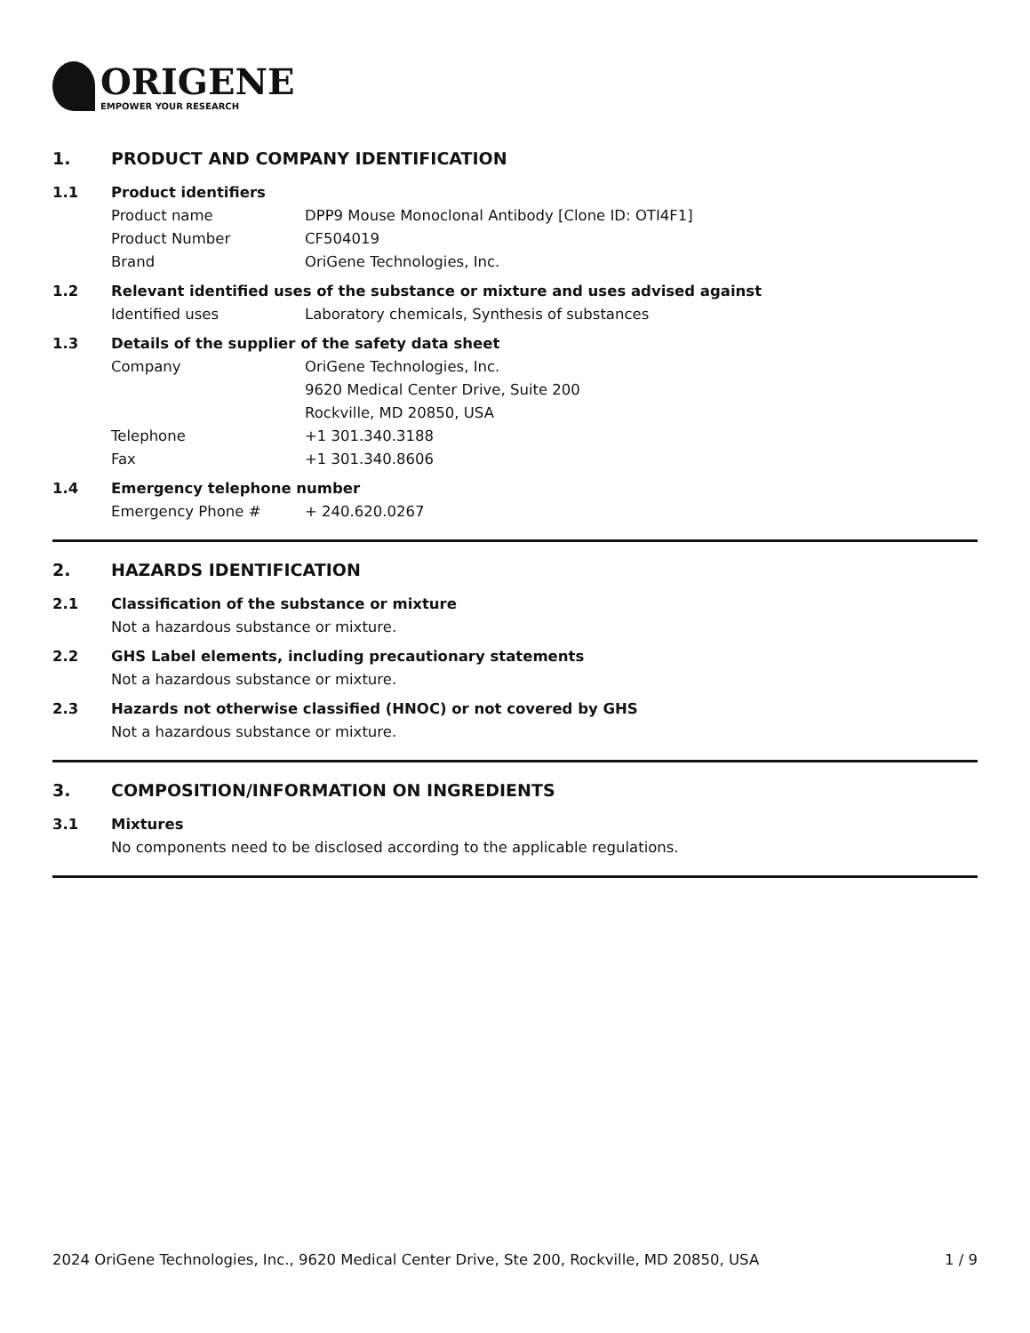ORIGENE
EMPOWER YOUR RESEARCH
1. PRODUCT AND COMPANY IDENTIFICATION
1.1 Product identifiers
Product name DPP9 Mouse Monoclonal Antibody [Clone ID: OTI4F1]
Product Number CF504019
Brand OriGene Technologies, Inc.
1.2 Relevant identified uses of the substance or mixture and uses advised against
Identified uses Laboratory chemicals, Synthesis of substances
1.3 Details of the supplier of the safety data sheet
Company OriGene Technologies, Inc.
9620 Medical Center Drive, Suite 200
Rockville, MD 20850, USA
Telephone +1 301.340.3188
Fax +1 301.340.8606
1.4 Emergency telephone number
Emergency Phone # + 240.620.0267
2. HAZARDS IDENTIFICATION
2.1 Classification of the substance or mixture
Not a hazardous substance or mixture.
2.2 GHS Label elements, including precautionary statements
Not a hazardous substance or mixture.
2.3 Hazards not otherwise classified (HNOC) or not covered by GHS
Not a hazardous substance or mixture.
3. COMPOSITION/INFORMATION ON INGREDIENTS
3.1 Mixtures
No components need to be disclosed according to the applicable regulations.
2024 OriGene Technologies, Inc., 9620 Medical Center Drive, Ste 200, Rockville, MD 20850, USA 1 / 9